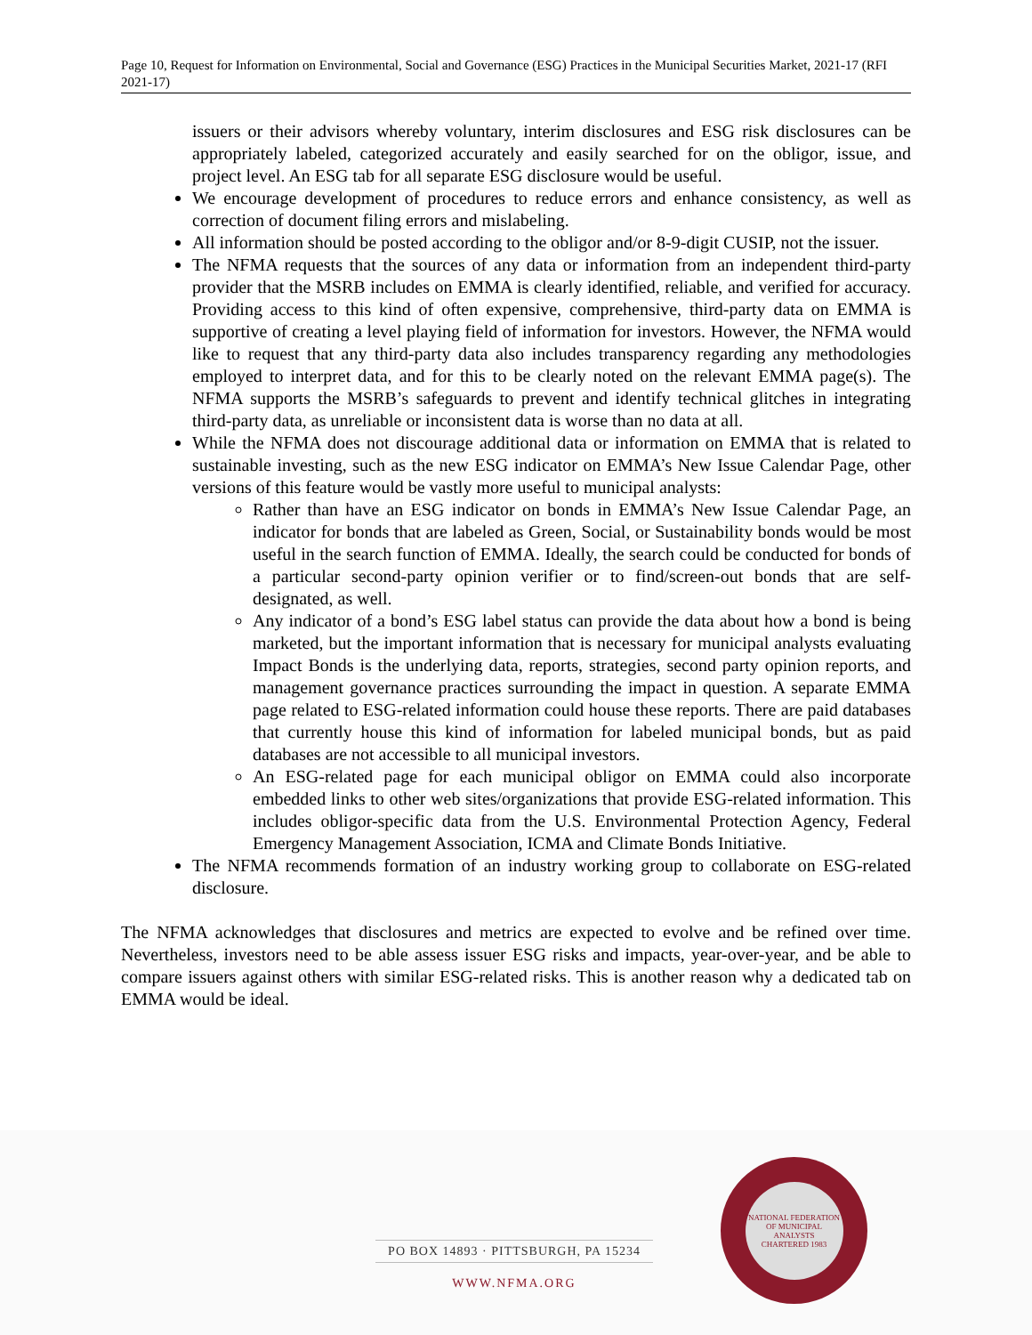Page 10, Request for Information on Environmental, Social and Governance (ESG) Practices in the Municipal Securities Market, 2021-17 (RFI 2021-17)
issuers or their advisors whereby voluntary, interim disclosures and ESG risk disclosures can be appropriately labeled, categorized accurately and easily searched for on the obligor, issue, and project level. An ESG tab for all separate ESG disclosure would be useful.
We encourage development of procedures to reduce errors and enhance consistency, as well as correction of document filing errors and mislabeling.
All information should be posted according to the obligor and/or 8-9-digit CUSIP, not the issuer.
The NFMA requests that the sources of any data or information from an independent third-party provider that the MSRB includes on EMMA is clearly identified, reliable, and verified for accuracy. Providing access to this kind of often expensive, comprehensive, third-party data on EMMA is supportive of creating a level playing field of information for investors. However, the NFMA would like to request that any third-party data also includes transparency regarding any methodologies employed to interpret data, and for this to be clearly noted on the relevant EMMA page(s). The NFMA supports the MSRB’s safeguards to prevent and identify technical glitches in integrating third-party data, as unreliable or inconsistent data is worse than no data at all.
While the NFMA does not discourage additional data or information on EMMA that is related to sustainable investing, such as the new ESG indicator on EMMA’s New Issue Calendar Page, other versions of this feature would be vastly more useful to municipal analysts:
Rather than have an ESG indicator on bonds in EMMA’s New Issue Calendar Page, an indicator for bonds that are labeled as Green, Social, or Sustainability bonds would be most useful in the search function of EMMA. Ideally, the search could be conducted for bonds of a particular second-party opinion verifier or to find/screen-out bonds that are self-designated, as well.
Any indicator of a bond’s ESG label status can provide the data about how a bond is being marketed, but the important information that is necessary for municipal analysts evaluating Impact Bonds is the underlying data, reports, strategies, second party opinion reports, and management governance practices surrounding the impact in question. A separate EMMA page related to ESG-related information could house these reports. There are paid databases that currently house this kind of information for labeled municipal bonds, but as paid databases are not accessible to all municipal investors.
An ESG-related page for each municipal obligor on EMMA could also incorporate embedded links to other web sites/organizations that provide ESG-related information. This includes obligor-specific data from the U.S. Environmental Protection Agency, Federal Emergency Management Association, ICMA and Climate Bonds Initiative.
The NFMA recommends formation of an industry working group to collaborate on ESG-related disclosure.
The NFMA acknowledges that disclosures and metrics are expected to evolve and be refined over time. Nevertheless, investors need to be able assess issuer ESG risks and impacts, year-over-year, and be able to compare issuers against others with similar ESG-related risks. This is another reason why a dedicated tab on EMMA would be ideal.
PO BOX 14893 · PITTSBURGH, PA 15234
WWW.NFMA.ORG
NATIONAL FEDERATION OF MUNICIPAL ANALYSTS
CHARTERED 1983